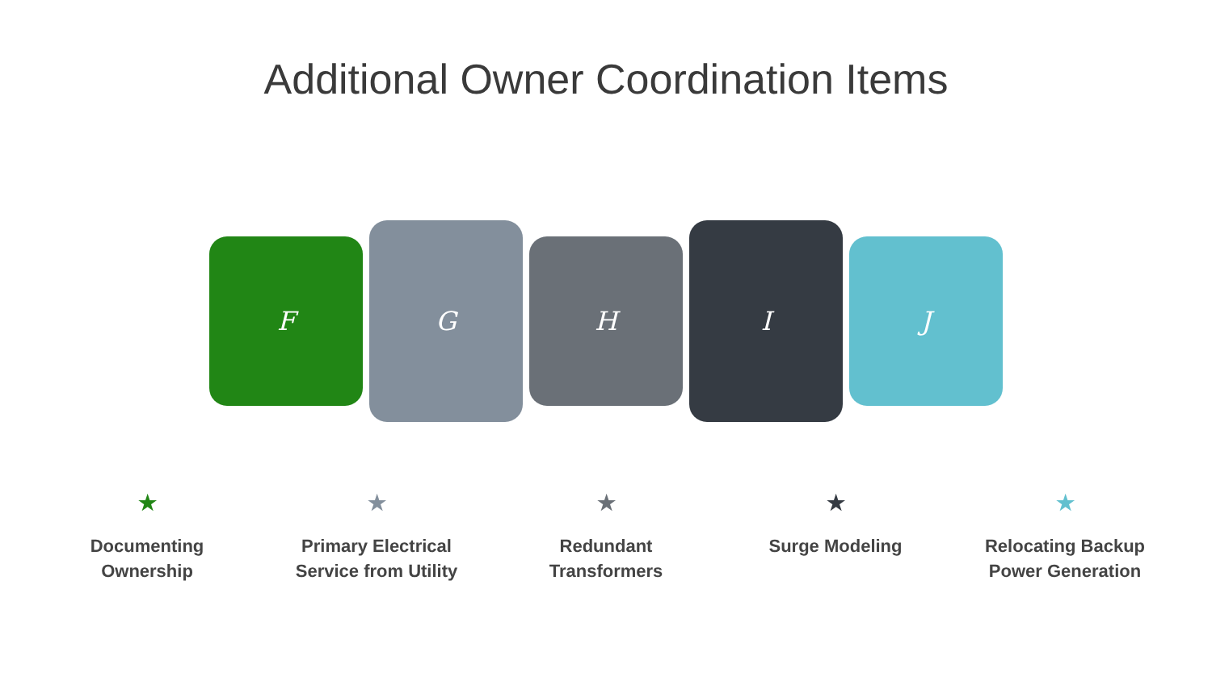Additional Owner Coordination Items
F
G
H
I
J
★
Documenting Ownership
★
Primary Electrical Service from Utility
★
Redundant Transformers
★
Surge Modeling
★
Relocating Backup Power Generation